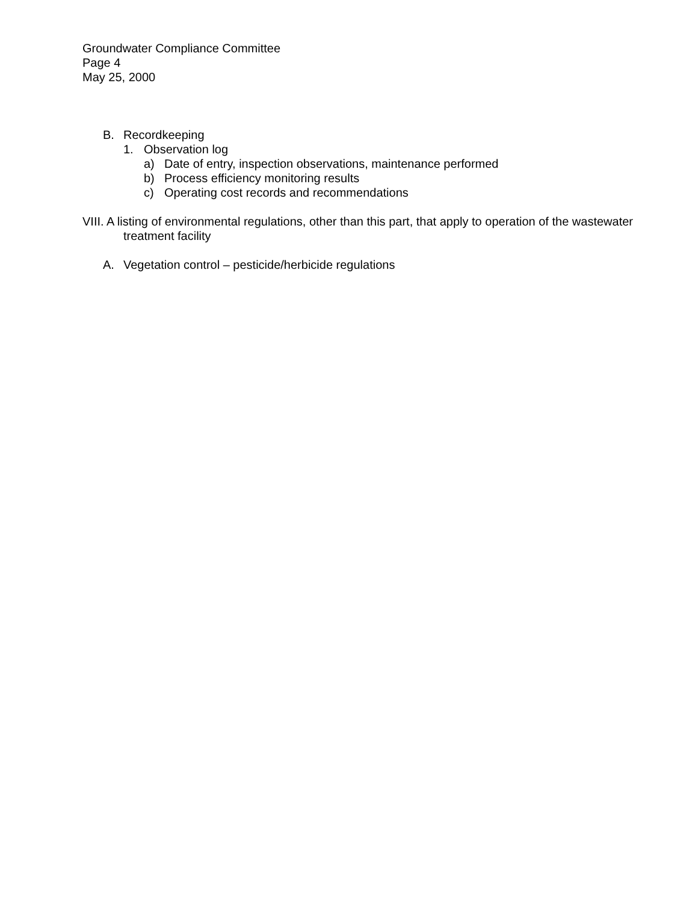Groundwater Compliance Committee
Page 4
May 25, 2000
B. Recordkeeping
1. Observation log
a) Date of entry, inspection observations, maintenance performed
b) Process efficiency monitoring results
c) Operating cost records and recommendations
VIII. A listing of environmental regulations, other than this part, that apply to operation of the wastewater treatment facility
A. Vegetation control – pesticide/herbicide regulations